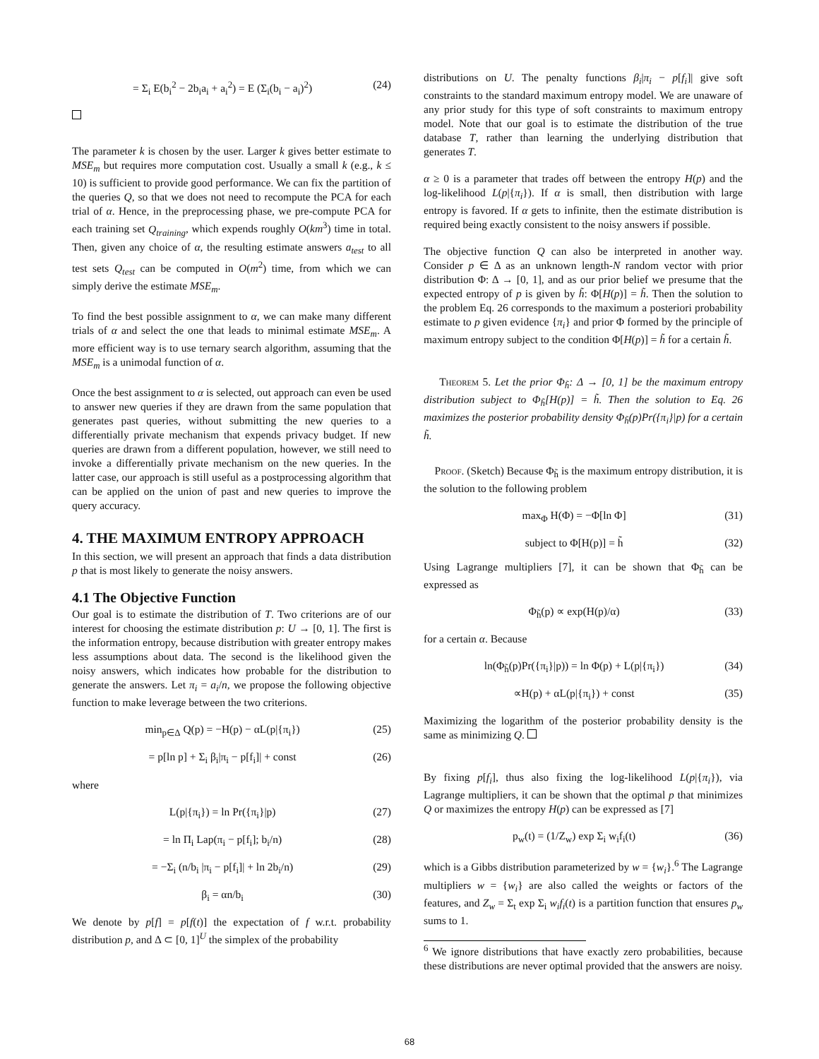= Σ<sub>i</sub> E(b<sub>i</sub><sup>2</sup> − 2b<sub>i</sub>a<sub>i</sub> + a<sub>i</sub><sup>2</sup>) = E (Σ<sub>i</sub>(b<sub>i</sub> − a<sub>i</sub>)<sup>2</sup>) (24)
The parameter k is chosen by the user. Larger k gives better estimate to MSE<sub>m</sub> but requires more computation cost. Usually a small k (e.g., k ≤ 10) is sufficient to provide good performance. We can fix the partition of the queries Q, so that we does not need to recompute the PCA for each trial of α. Hence, in the preprocessing phase, we pre-compute PCA for each training set Q<sub>training</sub>, which expends roughly O(km<sup>3</sup>) time in total. Then, given any choice of α, the resulting estimate answers a<sub>test</sub> to all test sets Q<sub>test</sub> can be computed in O(m<sup>2</sup>) time, from which we can simply derive the estimate MSE<sub>m</sub>.
To find the best possible assignment to α, we can make many different trials of α and select the one that leads to minimal estimate MSE<sub>m</sub>. A more efficient way is to use ternary search algorithm, assuming that the MSE<sub>m</sub> is a unimodal function of α.
Once the best assignment to α is selected, out approach can even be used to answer new queries if they are drawn from the same population that generates past queries, without submitting the new queries to a differentially private mechanism that expends privacy budget. If new queries are drawn from a different population, however, we still need to invoke a differentially private mechanism on the new queries. In the latter case, our approach is still useful as a postprocessing algorithm that can be applied on the union of past and new queries to improve the query accuracy.
4. THE MAXIMUM ENTROPY APPROACH
In this section, we will present an approach that finds a data distribution p that is most likely to generate the noisy answers.
4.1 The Objective Function
Our goal is to estimate the distribution of T. Two criterions are of our interest for choosing the estimate distribution p: U → [0, 1]. The first is the information entropy, because distribution with greater entropy makes less assumptions about data. The second is the likelihood given the noisy answers, which indicates how probable for the distribution to generate the answers. Let π<sub>i</sub> = a<sub>i</sub>/n, we propose the following objective function to make leverage between the two criterions.
min<sub>p∈Δ</sub> Q(p) = −H(p) − αL(p|{π<sub>i</sub>}) (25)
= p[ln p] + Σ<sub>i</sub> β<sub>i</sub>|π<sub>i</sub> − p[f<sub>i</sub>]| + const (26)
where
L(p|{π<sub>i</sub>}) = ln Pr({π<sub>i</sub>}|p) (27)
= ln Π<sub>i</sub> Lap(π<sub>i</sub> − p[f<sub>i</sub>]; b<sub>i</sub>/n) (28)
= −Σ<sub>i</sub> (n/b<sub>i</sub> |π<sub>i</sub> − p[f<sub>i</sub>]| + ln 2b<sub>i</sub>/n) (29)
β<sub>i</sub> = αn/b<sub>i</sub> (30)
We denote by p[f] = p[f(t)] the expectation of f w.r.t. probability distribution p, and Δ ⊂ [0, 1]<sup>U</sup> the simplex of the probability
distributions on U. The penalty functions β<sub>i</sub>|π<sub>i</sub> − p[f<sub>i</sub>]| give soft constraints to the standard maximum entropy model. We are unaware of any prior study for this type of soft constraints to maximum entropy model. Note that our goal is to estimate the distribution of the true database T, rather than learning the underlying distribution that generates T.
α ≥ 0 is a parameter that trades off between the entropy H(p) and the log-likelihood L(p|{π<sub>i</sub>}). If α is small, then distribution with large entropy is favored. If α gets to infinite, then the estimate distribution is required being exactly consistent to the noisy answers if possible.
The objective function Q can also be interpreted in another way. Consider p ∈ Δ as an unknown length-N random vector with prior distribution Φ: Δ → [0, 1], and as our prior belief we presume that the expected entropy of p is given by h̃: Φ[H(p)] = h̃. Then the solution to the problem Eq. 26 corresponds to the maximum a posteriori probability estimate to p given evidence {π<sub>i</sub>} and prior Φ formed by the principle of maximum entropy subject to the condition Φ[H(p)] = h̃ for a certain h̃.
Theorem 5. Let the prior Φ<sub>h̃</sub>: Δ → [0, 1] be the maximum entropy distribution subject to Φ<sub>h̃</sub>[H(p)] = h̃. Then the solution to Eq. 26 maximizes the posterior probability density Φ<sub>h̃</sub>(p)Pr({π<sub>i</sub>}|p) for a certain h̃.
Proof. (Sketch) Because Φ<sub>h̃</sub> is the maximum entropy distribution, it is the solution to the following problem
max<sub>Φ</sub> H(Φ) = −Φ[ln Φ] (31)
subject to Φ[H(p)] = h̃ (32)
Using Lagrange multipliers [7], it can be shown that Φ<sub>h̃</sub> can be expressed as
Φ<sub>h̃</sub>(p) ∝ exp(H(p)/α) (33)
for a certain α. Because
ln(Φ<sub>h̃</sub>(p)Pr({π<sub>i</sub>}|p)) = ln Φ(p) + L(p|{π<sub>i</sub>}) (34)
∝H(p) + αL(p|{π<sub>i</sub>}) + const (35)
Maximizing the logarithm of the posterior probability density is the same as minimizing Q.
By fixing p[f<sub>i</sub>], thus also fixing the log-likelihood L(p|{π<sub>i</sub>}), via Lagrange multipliers, it can be shown that the optimal p that minimizes Q or maximizes the entropy H(p) can be expressed as [7]
p<sub>w</sub>(t) = (1/Z<sub>w</sub>) exp Σ<sub>i</sub> w<sub>i</sub>f<sub>i</sub>(t) (36)
which is a Gibbs distribution parameterized by w = {w<sub>i</sub>}.<sup>6</sup> The Lagrange multipliers w = {w<sub>i</sub>} are also called the weights or factors of the features, and Z<sub>w</sub> = Σ<sub>t</sub> exp Σ<sub>i</sub> w<sub>i</sub>f<sub>i</sub>(t) is a partition function that ensures p<sub>w</sub> sums to 1.
<sup>6</sup> We ignore distributions that have exactly zero probabilities, because these distributions are never optimal provided that the answers are noisy.
68